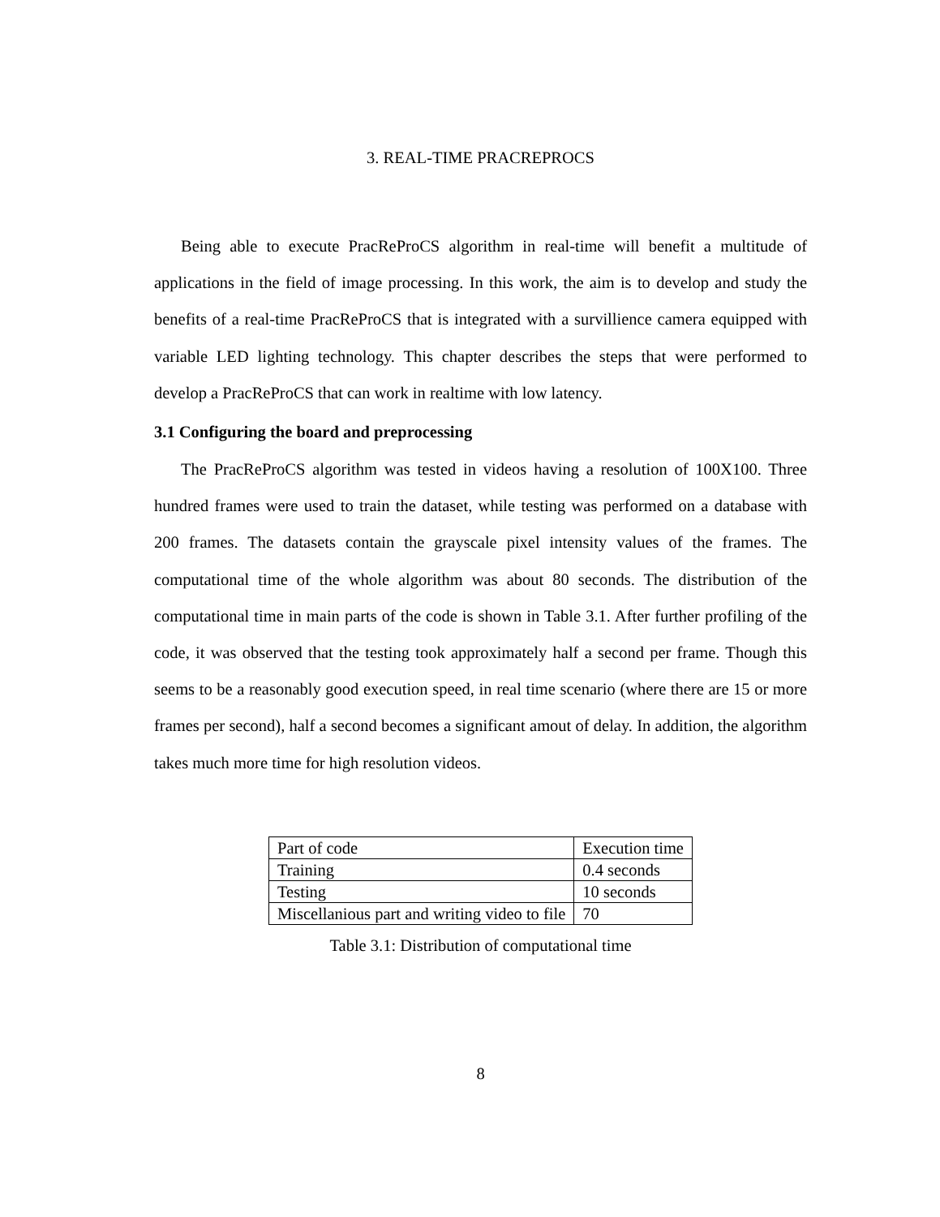3. REAL-TIME PRACREPROCS
Being able to execute PracReProCS algorithm in real-time will benefit a multitude of applications in the field of image processing. In this work, the aim is to develop and study the benefits of a real-time PracReProCS that is integrated with a survillience camera equipped with variable LED lighting technology. This chapter describes the steps that were performed to develop a PracReProCS that can work in realtime with low latency.
3.1 Configuring the board and preprocessing
The PracReProCS algorithm was tested in videos having a resolution of 100X100. Three hundred frames were used to train the dataset, while testing was performed on a database with 200 frames. The datasets contain the grayscale pixel intensity values of the frames. The computational time of the whole algorithm was about 80 seconds. The distribution of the computational time in main parts of the code is shown in Table 3.1. After further profiling of the code, it was observed that the testing took approximately half a second per frame. Though this seems to be a reasonably good execution speed, in real time scenario (where there are 15 or more frames per second), half a second becomes a significant amout of delay. In addition, the algorithm takes much more time for high resolution videos.
| Part of code | Execution time |
| Training | 0.4 seconds |
| Testing | 10 seconds |
| Miscellanious part and writing video to file | 70 |
Table 3.1: Distribution of computational time
8